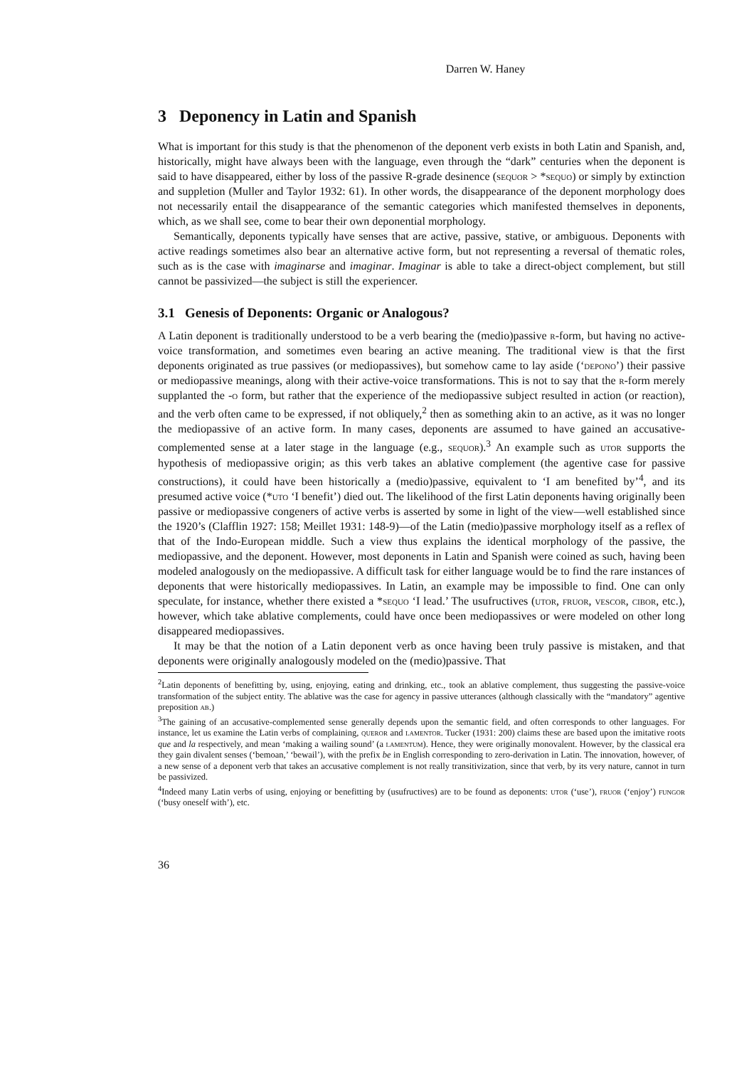Darren W. Haney
3 Deponency in Latin and Spanish
What is important for this study is that the phenomenon of the deponent verb exists in both Latin and Spanish, and, historically, might have always been with the language, even through the “dark” centuries when the deponent is said to have disappeared, either by loss of the passive R-grade desinence (sequor > *sequo) or simply by extinction and suppletion (Muller and Taylor 1932: 61). In other words, the disappearance of the deponent morphology does not necessarily entail the disappearance of the semantic categories which manifested themselves in deponents, which, as we shall see, come to bear their own deponential morphology.
Semantically, deponents typically have senses that are active, passive, stative, or ambiguous. Deponents with active readings sometimes also bear an alternative active form, but not representing a reversal of thematic roles, such as is the case with imaginarse and imaginar. Imaginar is able to take a direct-object complement, but still cannot be passivized—the subject is still the experiencer.
3.1 Genesis of Deponents: Organic or Analogous?
A Latin deponent is traditionally understood to be a verb bearing the (medio)passive r-form, but having no active-voice transformation, and sometimes even bearing an active meaning. The traditional view is that the first deponents originated as true passives (or mediopassives), but somehow came to lay aside (‘depono’) their passive or mediopassive meanings, along with their active-voice transformations. This is not to say that the r-form merely supplanted the -o form, but rather that the experience of the mediopassive subject resulted in action (or reaction), and the verb often came to be expressed, if not obliquely,<sup>2</sup> then as something akin to an active, as it was no longer the mediopassive of an active form. In many cases, deponents are assumed to have gained an accusative-complemented sense at a later stage in the language (e.g., sequor).<sup>3</sup> An example such as utor supports the hypothesis of mediopassive origin; as this verb takes an ablative complement (the agentive case for passive constructions), it could have been historically a (medio)passive, equivalent to ‘I am benefited by’<sup>4</sup>, and its presumed active voice (*uto ‘I benefit’) died out. The likelihood of the first Latin deponents having originally been passive or mediopassive congeners of active verbs is asserted by some in light of the view—well established since the 1920’s (Clafflin 1927: 158; Meillet 1931: 148-9)—of the Latin (medio)passive morphology itself as a reflex of that of the Indo-European middle. Such a view thus explains the identical morphology of the passive, the mediopassive, and the deponent. However, most deponents in Latin and Spanish were coined as such, having been modeled analogously on the mediopassive. A difficult task for either language would be to find the rare instances of deponents that were historically mediopassives. In Latin, an example may be impossible to find. One can only speculate, for instance, whether there existed a *sequo ‘I lead.’ The usufructives (utor, fruor, vescor, cibor, etc.), however, which take ablative complements, could have once been mediopassives or were modeled on other long disappeared mediopassives.
It may be that the notion of a Latin deponent verb as once having been truly passive is mistaken, and that deponents were originally analogously modeled on the (medio)passive. That
<sup>2</sup> Latin deponents of benefitting by, using, enjoying, eating and drinking, etc., took an ablative complement, thus suggesting the passive-voice transformation of the subject entity. The ablative was the case for agency in passive utterances (although classically with the “mandatory” agentive preposition ab.)
<sup>3</sup> The gaining of an accusative-complemented sense generally depends upon the semantic field, and often corresponds to other languages. For instance, let us examine the Latin verbs of complaining, queror and lamentor. Tucker (1931: 200) claims these are based upon the imitative roots que and la respectively, and mean ‘making a wailing sound’ (a lamentum). Hence, they were originally monovalent. However, by the classical era they gain divalent senses (‘bemoan,’ ‘bewail’), with the prefix be in English corresponding to zero-derivation in Latin. The innovation, however, of a new sense of a deponent verb that takes an accusative complement is not really transitivization, since that verb, by its very nature, cannot in turn be passivized.
<sup>4</sup> Indeed many Latin verbs of using, enjoying or benefitting by (usufructives) are to be found as deponents: utor (‘use’), fruor (‘enjoy’) fungor (‘busy oneself with’), etc.
36